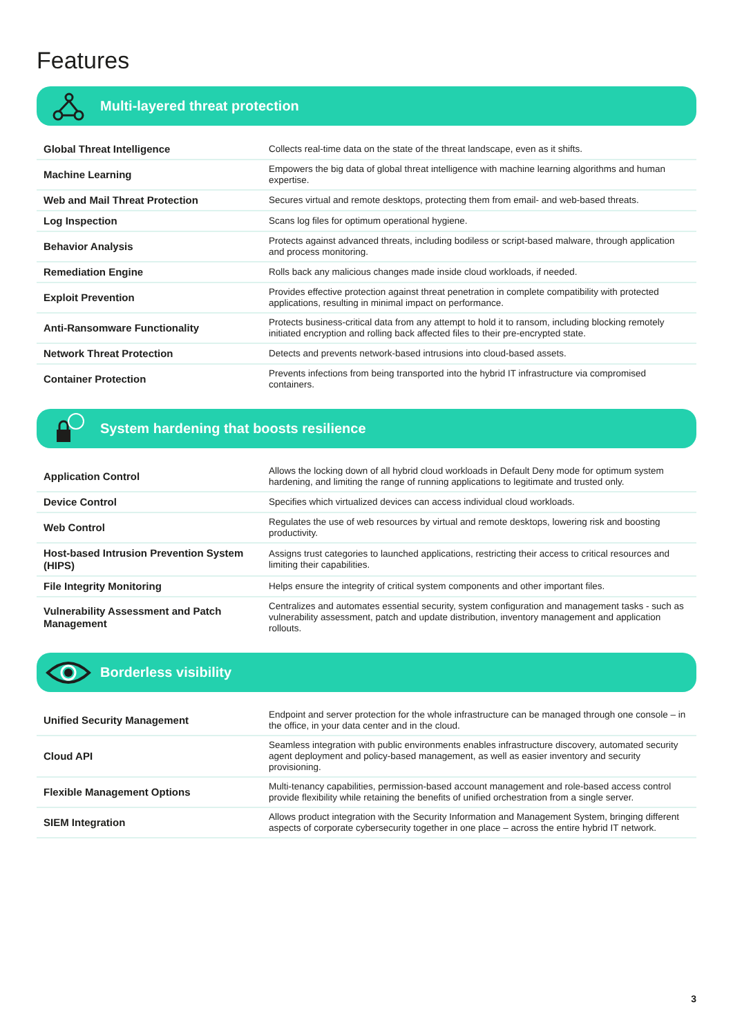Features
Multi-layered threat protection
| Global Threat Intelligence | Collects real-time data on the state of the threat landscape, even as it shifts. |
| Machine Learning | Empowers the big data of global threat intelligence with machine learning algorithms and human expertise. |
| Web and Mail Threat Protection | Secures virtual and remote desktops, protecting them from email- and web-based threats. |
| Log Inspection | Scans log files for optimum operational hygiene. |
| Behavior Analysis | Protects against advanced threats, including bodiless or script-based malware, through application and process monitoring. |
| Remediation Engine | Rolls back any malicious changes made inside cloud workloads, if needed. |
| Exploit Prevention | Provides effective protection against threat penetration in complete compatibility with protected applications, resulting in minimal impact on performance. |
| Anti-Ransomware Functionality | Protects business-critical data from any attempt to hold it to ransom, including blocking remotely initiated encryption and rolling back affected files to their pre-encrypted state. |
| Network Threat Protection | Detects and prevents network-based intrusions into cloud-based assets. |
| Container Protection | Prevents infections from being transported into the hybrid IT infrastructure via compromised containers. |
System hardening that boosts resilience
| Application Control | Allows the locking down of all hybrid cloud workloads in Default Deny mode for optimum system hardening, and limiting the range of running applications to legitimate and trusted only. |
| Device Control | Specifies which virtualized devices can access individual cloud workloads. |
| Web Control | Regulates the use of web resources by virtual and remote desktops, lowering risk and boosting productivity. |
| Host-based Intrusion Prevention System (HIPS) | Assigns trust categories to launched applications, restricting their access to critical resources and limiting their capabilities. |
| File Integrity Monitoring | Helps ensure the integrity of critical system components and other important files. |
| Vulnerability Assessment and Patch Management | Centralizes and automates essential security, system configuration and management tasks - such as vulnerability assessment, patch and update distribution, inventory management and application rollouts. |
Borderless visibility
| Unified Security Management | Endpoint and server protection for the whole infrastructure can be managed through one console – in the office, in your data center and in the cloud. |
| Cloud API | Seamless integration with public environments enables infrastructure discovery, automated security agent deployment and policy-based management, as well as easier inventory and security provisioning. |
| Flexible Management Options | Multi-tenancy capabilities, permission-based account management and role-based access control provide flexibility while retaining the benefits of unified orchestration from a single server. |
| SIEM Integration | Allows product integration with the Security Information and Management System, bringing different aspects of corporate cybersecurity together in one place – across the entire hybrid IT network. |
3